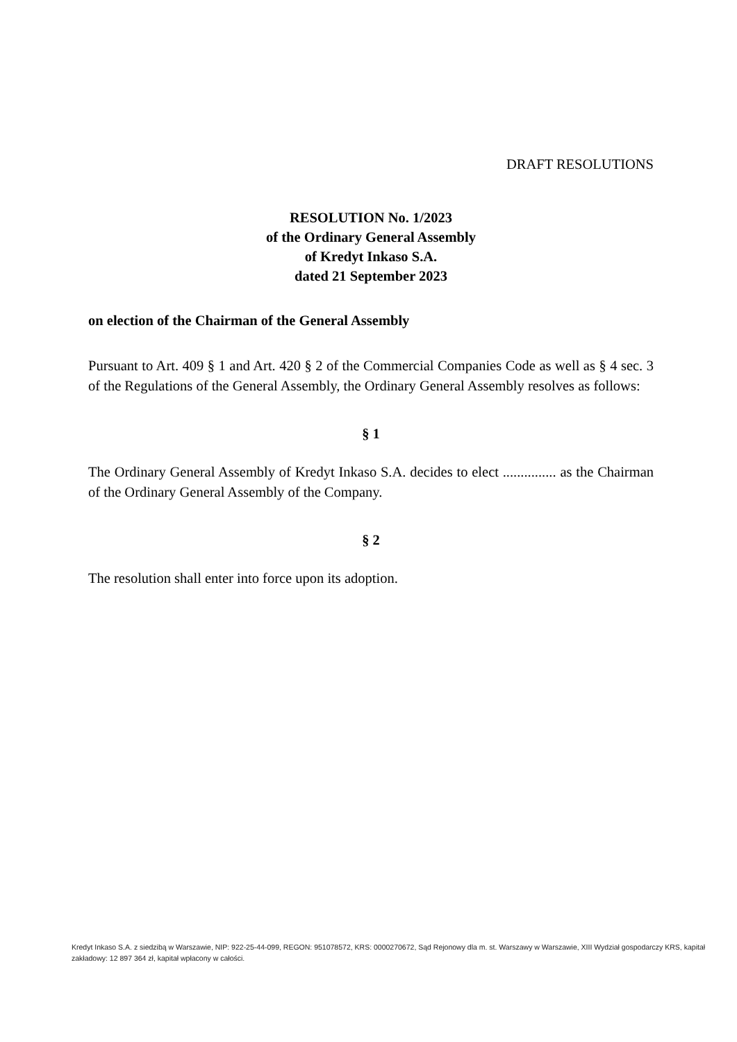DRAFT RESOLUTIONS
RESOLUTION No. 1/2023
of the Ordinary General Assembly
of Kredyt Inkaso S.A.
dated 21 September 2023
on election of the Chairman of the General Assembly
Pursuant to Art. 409 § 1 and Art. 420 § 2 of the Commercial Companies Code as well as § 4 sec. 3 of the Regulations of the General Assembly, the Ordinary General Assembly resolves as follows:
§ 1
The Ordinary General Assembly of Kredyt Inkaso S.A. decides to elect ............... as the Chairman of the Ordinary General Assembly of the Company.
§ 2
The resolution shall enter into force upon its adoption.
Kredyt Inkaso S.A. z siedzibą w Warszawie, NIP: 922-25-44-099, REGON: 951078572, KRS: 0000270672, Sąd Rejonowy dla m. st. Warszawy w Warszawie, XIII Wydział gospodarczy KRS, kapitał zakładowy: 12 897 364 zł, kapitał wpłacony w całości.